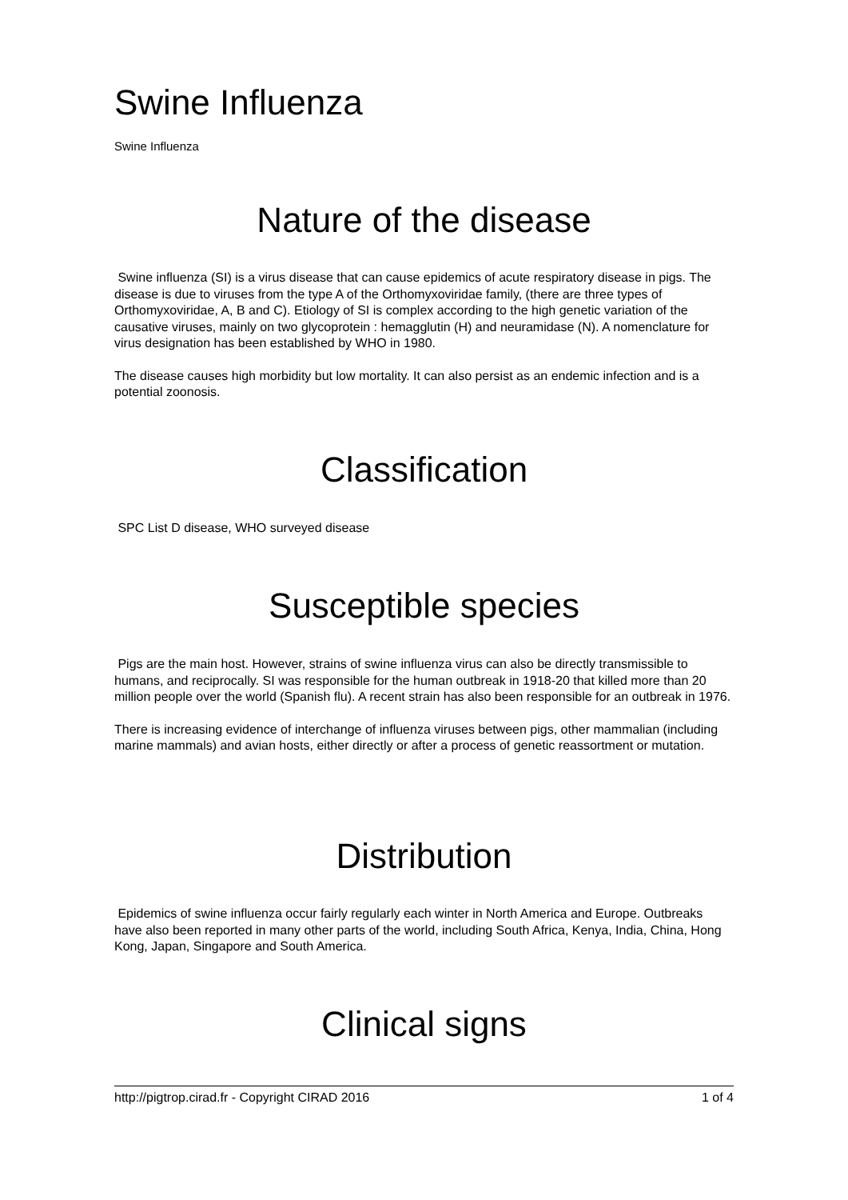Swine Influenza
Swine Influenza
Nature of the disease
Swine influenza (SI) is a virus disease that can cause epidemics of acute respiratory disease in pigs. The disease is due to viruses from the type A of the Orthomyxoviridae family, (there are three types of Orthomyxoviridae, A, B and C). Etiology of SI is complex according to the high genetic variation of the causative viruses, mainly on two glycoprotein : hemagglutin (H) and neuramidase (N). A nomenclature for virus designation has been established by WHO in 1980.
The disease causes high morbidity but low mortality. It can also persist as an endemic infection and is a potential zoonosis.
Classification
SPC List D disease, WHO surveyed disease
Susceptible species
Pigs are the main host. However, strains of swine influenza virus can also be directly transmissible to humans, and reciprocally. SI was responsible for the human outbreak in 1918-20 that killed more than 20 million people over the world (Spanish flu). A recent strain has also been responsible for an outbreak in 1976.
There is increasing evidence of interchange of influenza viruses between pigs, other mammalian (including marine mammals) and avian hosts, either directly or after a process of genetic reassortment or mutation.
Distribution
Epidemics of swine influenza occur fairly regularly each winter in North America and Europe. Outbreaks have also been reported in many other parts of the world, including South Africa, Kenya, India, China, Hong Kong, Japan, Singapore and South America.
Clinical signs
http://pigtrop.cirad.fr - Copyright CIRAD 2016 1 of 4